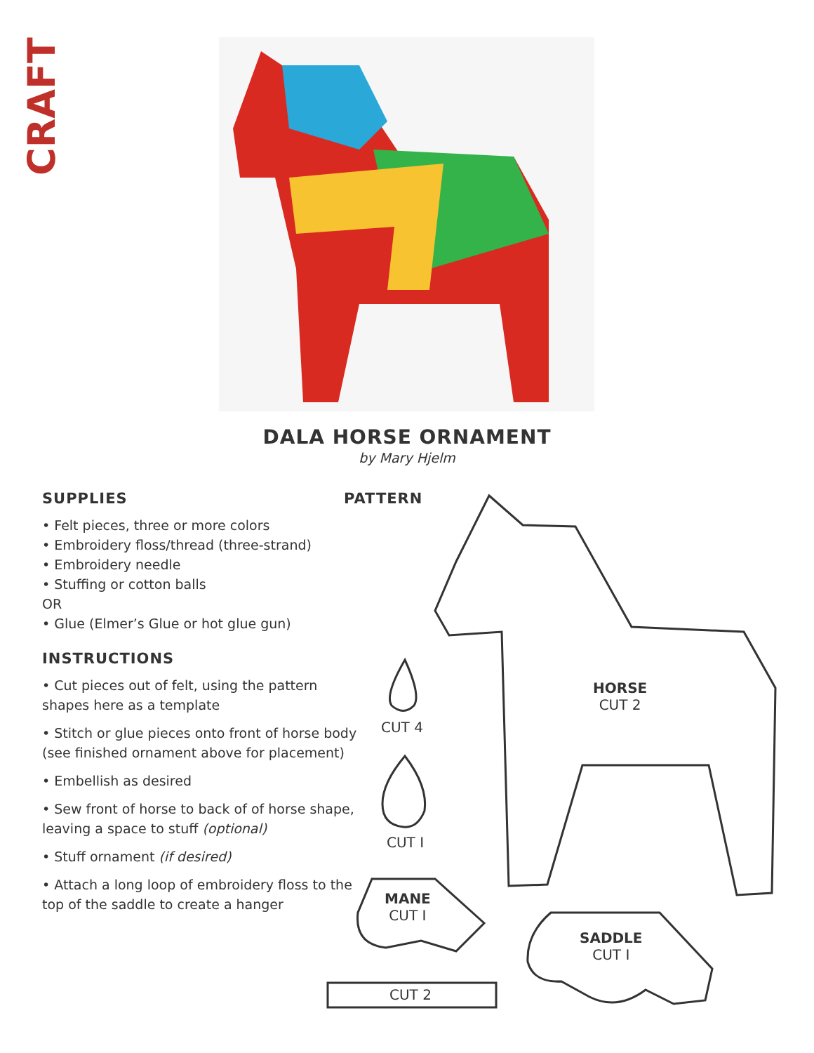CRAFT
DALA HORSE ORNAMENT
by Mary Hjelm
SUPPLIES
• Felt pieces, three or more colors
• Embroidery floss/thread (three-strand)
• Embroidery needle
• Stuffing or cotton balls
OR
• Glue (Elmer’s Glue or hot glue gun)
INSTRUCTIONS
• Cut pieces out of felt, using the pattern shapes here as a template
• Stitch or glue pieces onto front of horse body (see finished ornament above for placement)
• Embellish as desired
• Sew front of horse to back of of horse shape, leaving a space to stuff (optional)
• Stuff ornament (if desired)
• Attach a long loop of embroidery floss to the top of the saddle to create a hanger
PATTERN
HORSE
CUT 2
CUT 4
CUT I
MANE
CUT I
SADDLE
CUT I
CUT 2